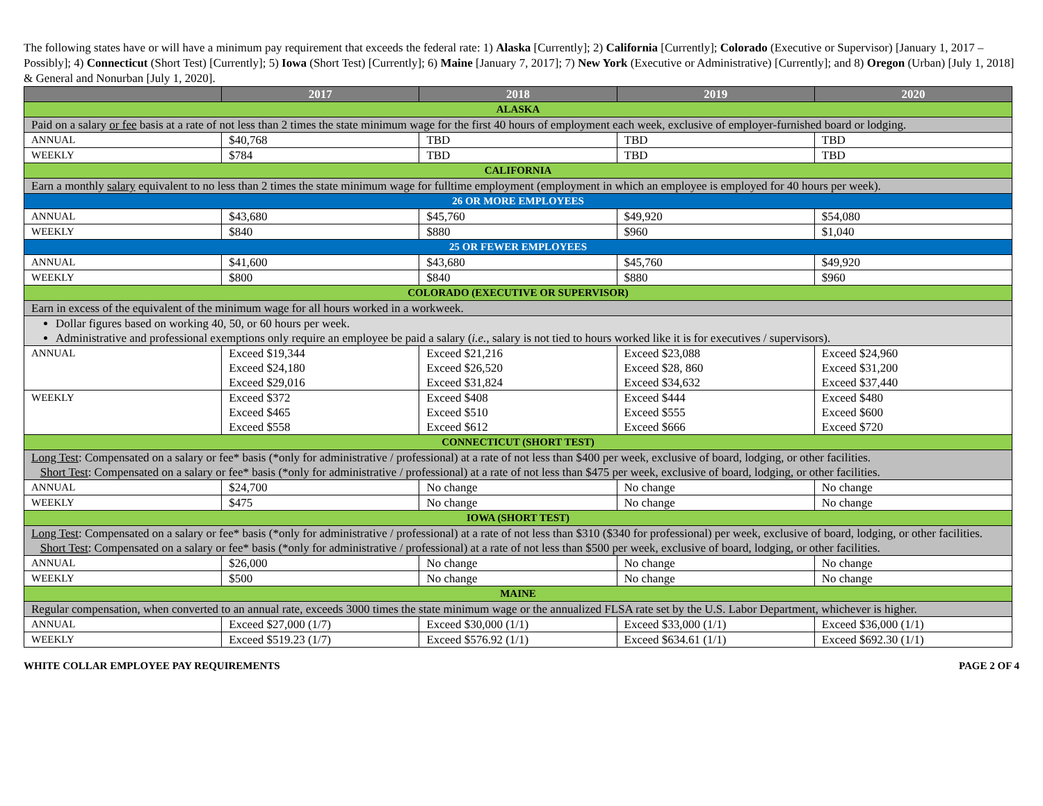The following states have or will have a minimum pay requirement that exceeds the federal rate: 1) Alaska [Currently]; 2) California [Currently]; Colorado (Executive or Supervisor) [January 1, 2017 – Possibly]; 4) Connecticut (Short Test) [Currently]; 5) Iowa (Short Test) [Currently]; 6) Maine [January 7, 2017]; 7) New York (Executive or Administrative) [Currently]; and 8) Oregon (Urban) [July 1, 2018] & General and Nonurban [July 1, 2020].
| | 2017 | 2018 | 2019 | 2020 |
| --- | --- | --- | --- | --- |
| ALASKA | | | | |
| Paid on a salary or fee basis at a rate of not less than 2 times the state minimum wage for the first 40 hours of employment each week, exclusive of employer-furnished board or lodging. | | | | |
| ANNUAL | $40,768 | TBD | TBD | TBD |
| WEEKLY | $784 | TBD | TBD | TBD |
| CALIFORNIA | | | | |
| Earn a monthly salary equivalent to no less than 2 times the state minimum wage for fulltime employment (employment in which an employee is employed for 40 hours per week). | | | | |
| 26 OR MORE EMPLOYEES | | | | |
| ANNUAL | $43,680 | $45,760 | $49,920 | $54,080 |
| WEEKLY | $840 | $880 | $960 | $1,040 |
| 25 OR FEWER EMPLOYEES | | | | |
| ANNUAL | $41,600 | $43,680 | $45,760 | $49,920 |
| WEEKLY | $800 | $840 | $880 | $960 |
| COLORADO (EXECUTIVE OR SUPERVISOR) | | | | |
| Earn in excess of the equivalent of the minimum wage for all hours worked in a workweek. | | | | |
| Dollar figures based on working 40, 50, or 60 hours per week. Administrative and professional exemptions only require an employee be paid a salary ( i.e. , salary is not tied to hours worked like it is for executives / supervisors). | | | | |
| ANNUAL | Exceed $19,344 Exceed $24,180 Exceed $29,016 | Exceed $21,216 Exceed $26,520 Exceed $31,824 | Exceed $23,088 Exceed $28, 860 Exceed $34,632 | Exceed $24,960 Exceed $31,200 Exceed $37,440 |
| WEEKLY | Exceed $372 Exceed $465 Exceed $558 | Exceed $408 Exceed $510 Exceed $612 | Exceed $444 Exceed $555 Exceed $666 | Exceed $480 Exceed $600 Exceed $720 |
| CONNECTICUT (SHORT TEST) | | | | |
| Long Test : Compensated on a salary or fee* basis (*only for administrative / professional) at a rate of not less than $400 per week, exclusive of board, lodging, or other facilities. Short Test : Compensated on a salary or fee* basis (*only for administrative / professional) at a rate of not less than $475 per week, exclusive of board, lodging, or other facilities. | | | | |
| ANNUAL | $24,700 | No change | No change | No change |
| WEEKLY | $475 | No change | No change | No change |
| IOWA (SHORT TEST) | | | | |
| Long Test : Compensated on a salary or fee* basis (*only for administrative / professional) at a rate of not less than $310 ($340 for professional) per week, exclusive of board, lodging, or other facilities. Short Test : Compensated on a salary or fee* basis (*only for administrative / professional) at a rate of not less than $500 per week, exclusive of board, lodging, or other facilities. | | | | |
| ANNUAL | $26,000 | No change | No change | No change |
| WEEKLY | $500 | No change | No change | No change |
| MAINE | | | | |
| Regular compensation, when converted to an annual rate, exceeds 3000 times the state minimum wage or the annualized FLSA rate set by the U.S. Labor Department, whichever is higher. | | | | |
| ANNUAL | Exceed $27,000 (1/7) | Exceed $30,000 (1/1) | Exceed $33,000 (1/1) | Exceed $36,000 (1/1) |
| WEEKLY | Exceed $519.23 (1/7) | Exceed $576.92 (1/1) | Exceed $634.61 (1/1) | Exceed $692.30 (1/1) |
WHITE COLLAR EMPLOYEE PAY REQUIREMENTS PAGE 2 OF 4